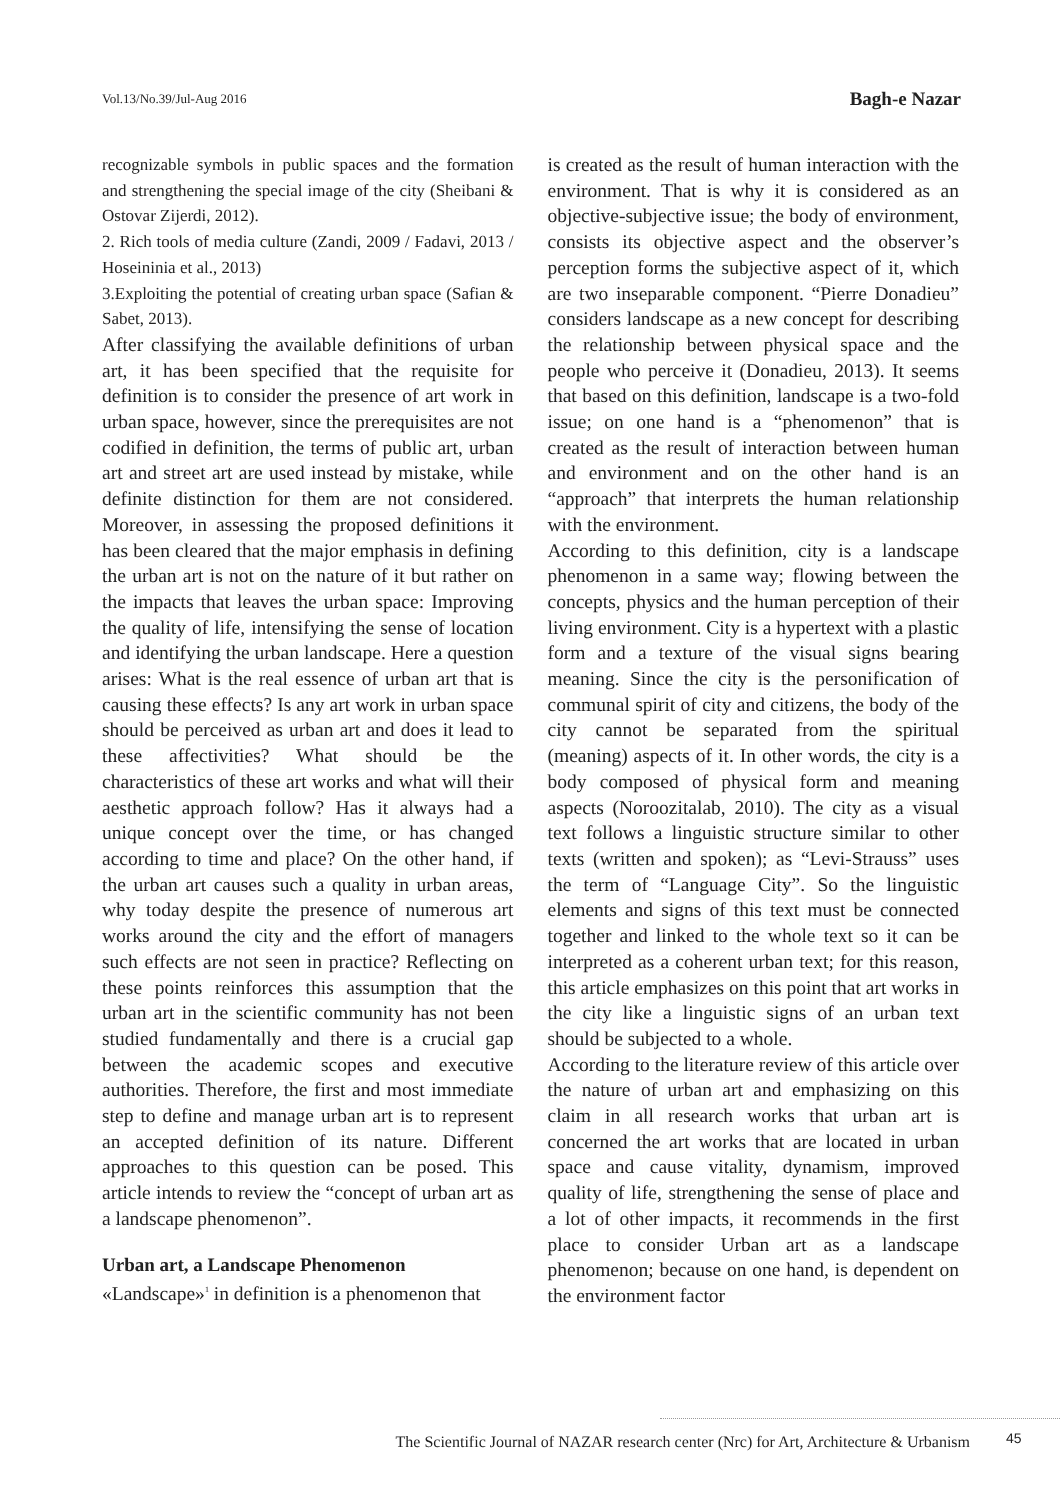Vol.13/No.39/Jul-Aug 2016 Bagh-e Nazar
recognizable symbols in public spaces and the formation and strengthening the special image of the city (Sheibani & Ostovar Zijerdi, 2012).
2. Rich tools of media culture (Zandi, 2009 / Fadavi, 2013 / Hoseininia et al., 2013)
3.Exploiting the potential of creating urban space (Safian & Sabet, 2013).
After classifying the available definitions of urban art, it has been specified that the requisite for definition is to consider the presence of art work in urban space, however, since the prerequisites are not codified in definition, the terms of public art, urban art and street art are used instead by mistake, while definite distinction for them are not considered. Moreover, in assessing the proposed definitions it has been cleared that the major emphasis in defining the urban art is not on the nature of it but rather on the impacts that leaves the urban space: Improving the quality of life, intensifying the sense of location and identifying the urban landscape. Here a question arises: What is the real essence of urban art that is causing these effects? Is any art work in urban space should be perceived as urban art and does it lead to these affectivities? What should be the characteristics of these art works and what will their aesthetic approach follow? Has it always had a unique concept over the time, or has changed according to time and place? On the other hand, if the urban art causes such a quality in urban areas, why today despite the presence of numerous art works around the city and the effort of managers such effects are not seen in practice? Reflecting on these points reinforces this assumption that the urban art in the scientific community has not been studied fundamentally and there is a crucial gap between the academic scopes and executive authorities. Therefore, the first and most immediate step to define and manage urban art is to represent an accepted definition of its nature. Different approaches to this question can be posed. This article intends to review the “concept of urban art as a landscape phenomenon”.
Urban art, a Landscape Phenomenon
«Landscape»<sup>1</sup> in definition is a phenomenon that
is created as the result of human interaction with the environment. That is why it is considered as an objective-subjective issue; the body of environment, consists its objective aspect and the observer’s perception forms the subjective aspect of it, which are two inseparable component. “Pierre Donadieu” considers landscape as a new concept for describing the relationship between physical space and the people who perceive it (Donadieu, 2013). It seems that based on this definition, landscape is a two-fold issue; on one hand is a “phenomenon” that is created as the result of interaction between human and environment and on the other hand is an “approach” that interprets the human relationship with the environment.
According to this definition, city is a landscape phenomenon in a same way; flowing between the concepts, physics and the human perception of their living environment. City is a hypertext with a plastic form and a texture of the visual signs bearing meaning. Since the city is the personification of communal spirit of city and citizens, the body of the city cannot be separated from the spiritual (meaning) aspects of it. In other words, the city is a body composed of physical form and meaning aspects (Noroozitalab, 2010). The city as a visual text follows a linguistic structure similar to other texts (written and spoken); as “Levi-Strauss” uses the term of “Language City”. So the linguistic elements and signs of this text must be connected together and linked to the whole text so it can be interpreted as a coherent urban text; for this reason, this article emphasizes on this point that art works in the city like a linguistic signs of an urban text should be subjected to a whole.
According to the literature review of this article over the nature of urban art and emphasizing on this claim in all research works that urban art is concerned the art works that are located in urban space and cause vitality, dynamism, improved quality of life, strengthening the sense of place and a lot of other impacts, it recommends in the first place to consider Urban art as a landscape phenomenon; because on one hand, is dependent on the environment factor
The Scientific Journal of NAZAR research center (Nrc) for Art, Architecture & Urbanism 45